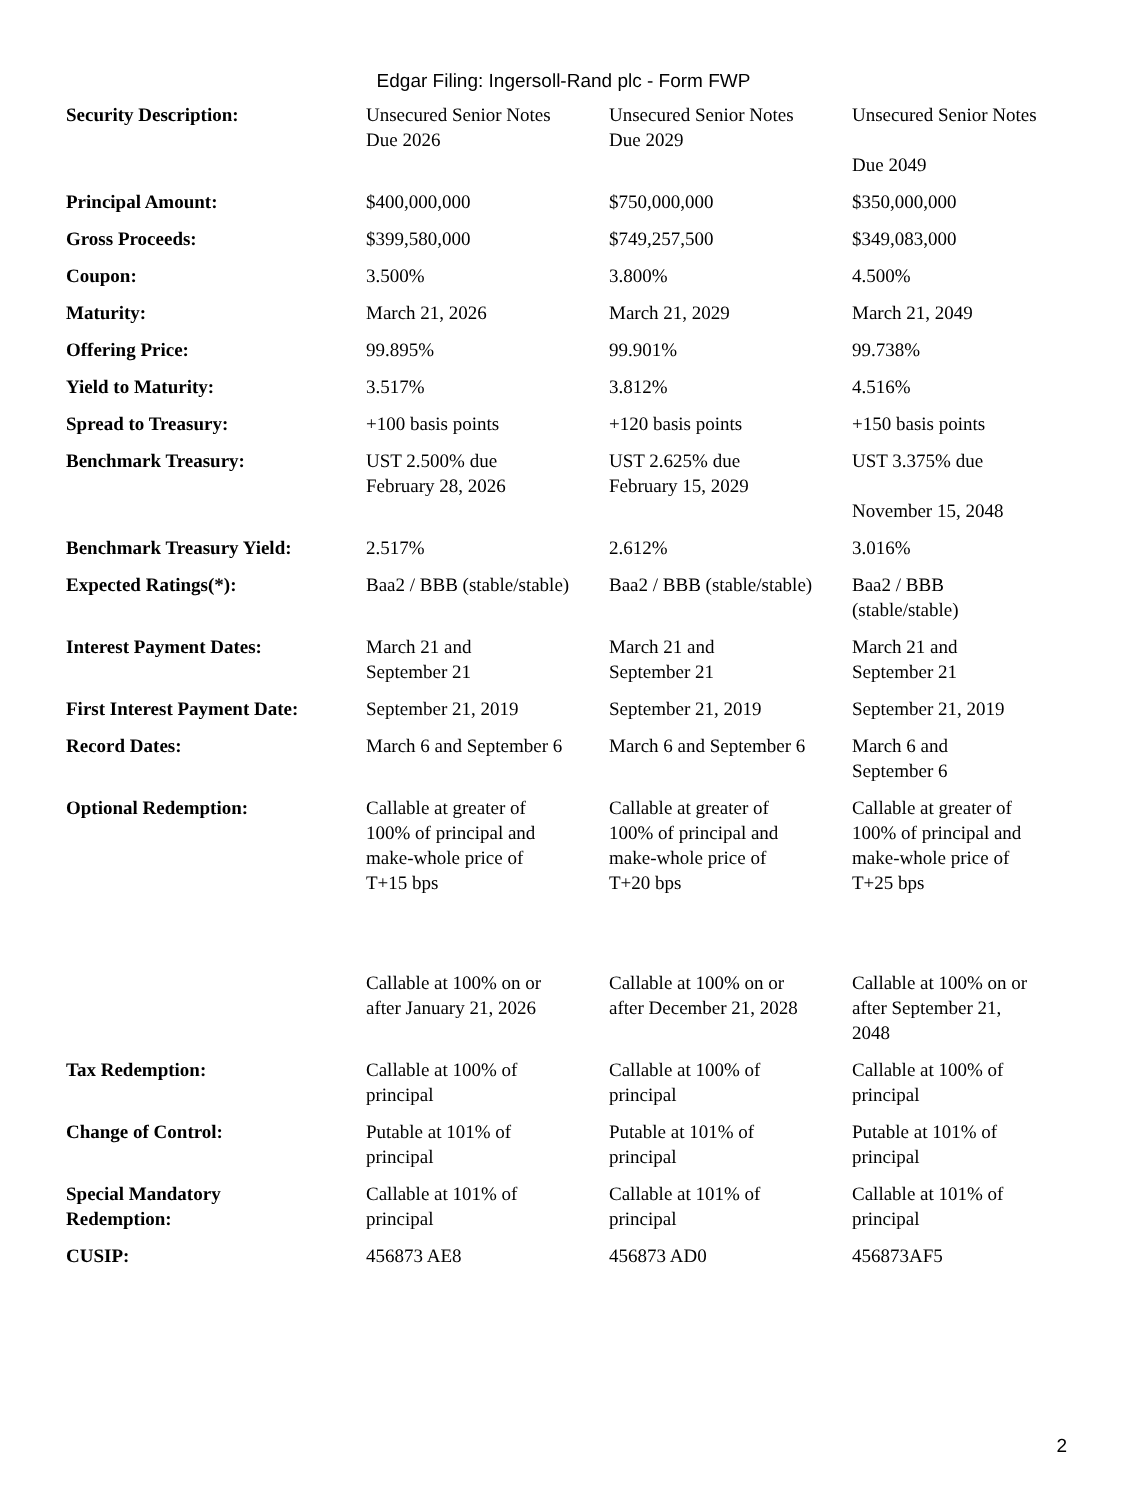Edgar Filing: Ingersoll-Rand plc - Form FWP
| Security Description: | Unsecured Senior Notes Due 2026 | Unsecured Senior Notes Due 2029 | Unsecured Senior Notes Due 2049 |
| Principal Amount: | $400,000,000 | $750,000,000 | $350,000,000 |
| Gross Proceeds: | $399,580,000 | $749,257,500 | $349,083,000 |
| Coupon: | 3.500% | 3.800% | 4.500% |
| Maturity: | March 21, 2026 | March 21, 2029 | March 21, 2049 |
| Offering Price: | 99.895% | 99.901% | 99.738% |
| Yield to Maturity: | 3.517% | 3.812% | 4.516% |
| Spread to Treasury: | +100 basis points | +120 basis points | +150 basis points |
| Benchmark Treasury: | UST 2.500% due February 28, 2026 | UST 2.625% due February 15, 2029 | UST 3.375% due November 15, 2048 |
| Benchmark Treasury Yield: | 2.517% | 2.612% | 3.016% |
| Expected Ratings(*): | Baa2 / BBB (stable/stable) | Baa2 / BBB (stable/stable) | Baa2 / BBB (stable/stable) |
| Interest Payment Dates: | March 21 and September 21 | March 21 and September 21 | March 21 and September 21 |
| First Interest Payment Date: | September 21, 2019 | September 21, 2019 | September 21, 2019 |
| Record Dates: | March 6 and September 6 | March 6 and September 6 | March 6 and September 6 |
| Optional Redemption: | Callable at greater of 100% of principal and make-whole price of T+15 bps Callable at 100% on or after January 21, 2026 | Callable at greater of 100% of principal and make-whole price of T+20 bps Callable at 100% on or after December 21, 2028 | Callable at greater of 100% of principal and make-whole price of T+25 bps Callable at 100% on or after September 21, 2048 |
| Tax Redemption: | Callable at 100% of principal | Callable at 100% of principal | Callable at 100% of principal |
| Change of Control: | Putable at 101% of principal | Putable at 101% of principal | Putable at 101% of principal |
| Special Mandatory Redemption: | Callable at 101% of principal | Callable at 101% of principal | Callable at 101% of principal |
| CUSIP: | 456873 AE8 | 456873 AD0 | 456873AF5 |
2